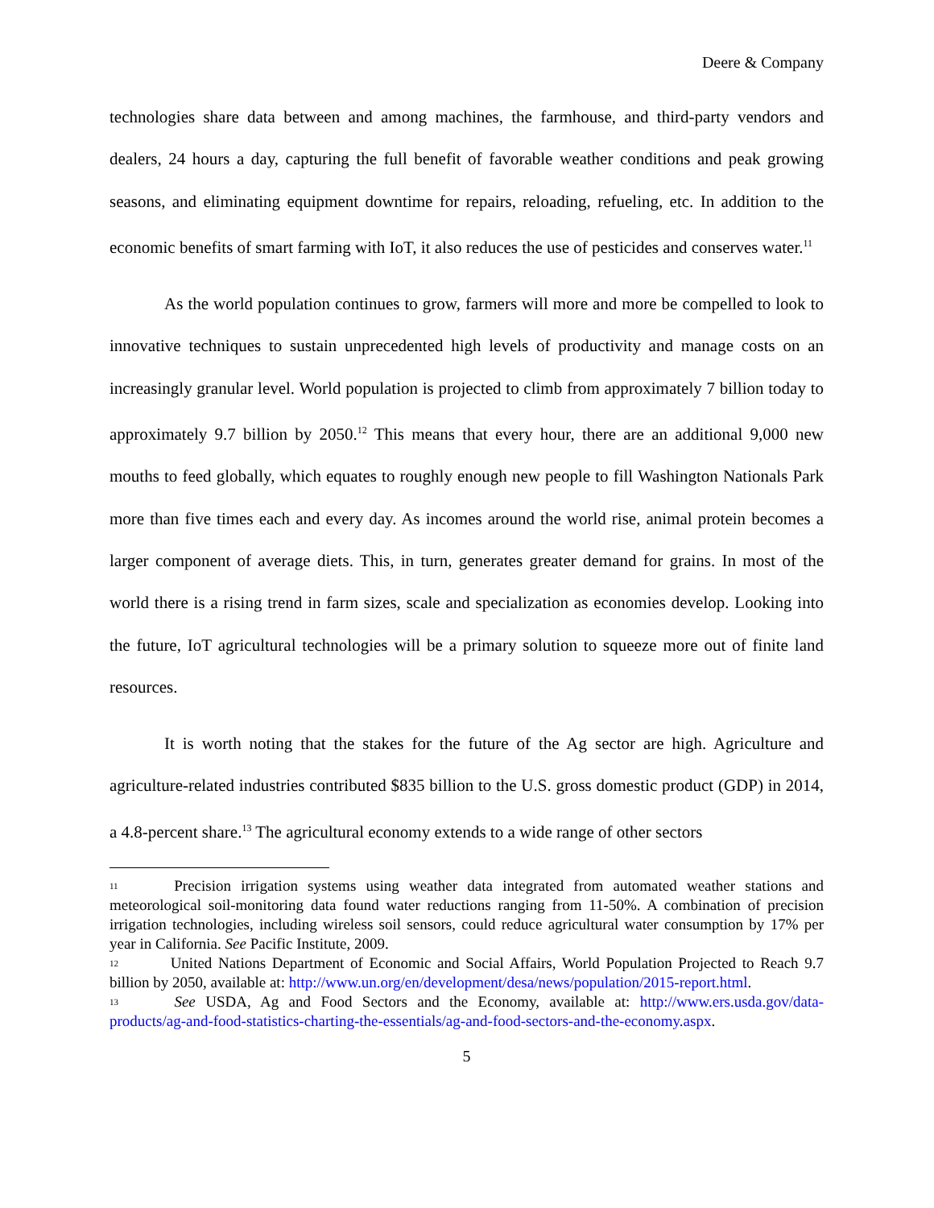Deere & Company
technologies share data between and among machines, the farmhouse, and third-party vendors and dealers, 24 hours a day, capturing the full benefit of favorable weather conditions and peak growing seasons, and eliminating equipment downtime for repairs, reloading, refueling, etc. In addition to the economic benefits of smart farming with IoT, it also reduces the use of pesticides and conserves water.<sup>11</sup>
As the world population continues to grow, farmers will more and more be compelled to look to innovative techniques to sustain unprecedented high levels of productivity and manage costs on an increasingly granular level. World population is projected to climb from approximately 7 billion today to approximately 9.7 billion by 2050.<sup>12</sup> This means that every hour, there are an additional 9,000 new mouths to feed globally, which equates to roughly enough new people to fill Washington Nationals Park more than five times each and every day. As incomes around the world rise, animal protein becomes a larger component of average diets. This, in turn, generates greater demand for grains. In most of the world there is a rising trend in farm sizes, scale and specialization as economies develop. Looking into the future, IoT agricultural technologies will be a primary solution to squeeze more out of finite land resources.
It is worth noting that the stakes for the future of the Ag sector are high. Agriculture and agriculture-related industries contributed $835 billion to the U.S. gross domestic product (GDP) in 2014, a 4.8-percent share.<sup>13</sup> The agricultural economy extends to a wide range of other sectors
<sup>11</sup> Precision irrigation systems using weather data integrated from automated weather stations and meteorological soil-monitoring data found water reductions ranging from 11-50%. A combination of precision irrigation technologies, including wireless soil sensors, could reduce agricultural water consumption by 17% per year in California. See Pacific Institute, 2009.
<sup>12</sup> United Nations Department of Economic and Social Affairs, World Population Projected to Reach 9.7 billion by 2050, available at: http://www.un.org/en/development/desa/news/population/2015-report.html.
<sup>13</sup> See USDA, Ag and Food Sectors and the Economy, available at: http://www.ers.usda.gov/data-products/ag-and-food-statistics-charting-the-essentials/ag-and-food-sectors-and-the-economy.aspx.
5